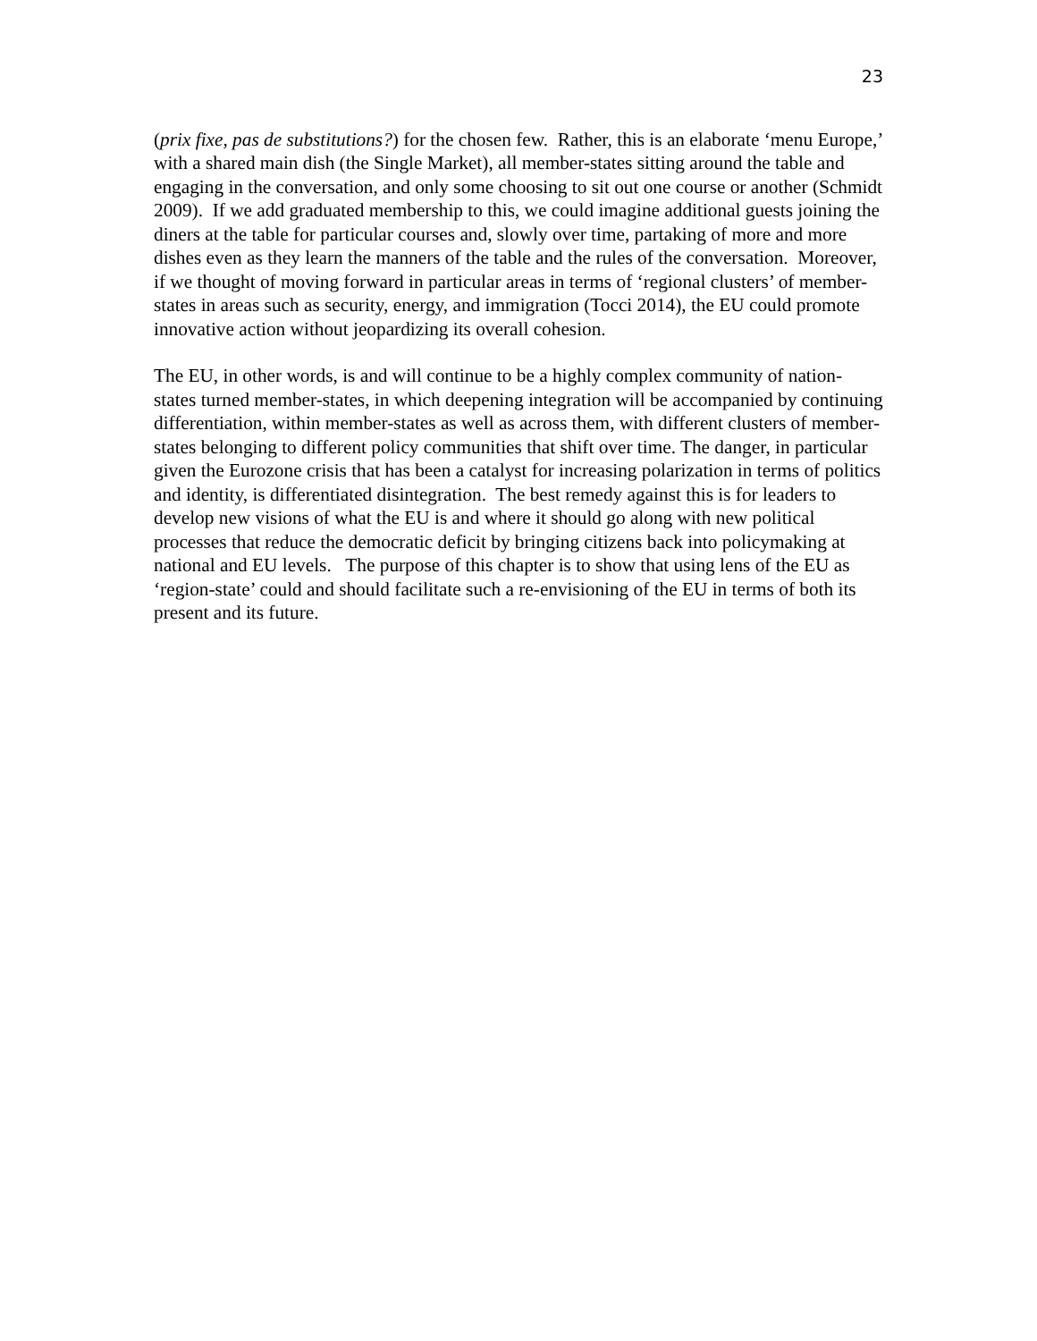23
(prix fixe, pas de substitutions?) for the chosen few. Rather, this is an elaborate ‘menu Europe,’ with a shared main dish (the Single Market), all member-states sitting around the table and engaging in the conversation, and only some choosing to sit out one course or another (Schmidt 2009). If we add graduated membership to this, we could imagine additional guests joining the diners at the table for particular courses and, slowly over time, partaking of more and more dishes even as they learn the manners of the table and the rules of the conversation. Moreover, if we thought of moving forward in particular areas in terms of ‘regional clusters’ of member-states in areas such as security, energy, and immigration (Tocci 2014), the EU could promote innovative action without jeopardizing its overall cohesion.
The EU, in other words, is and will continue to be a highly complex community of nation-states turned member-states, in which deepening integration will be accompanied by continuing differentiation, within member-states as well as across them, with different clusters of member-states belonging to different policy communities that shift over time. The danger, in particular given the Eurozone crisis that has been a catalyst for increasing polarization in terms of politics and identity, is differentiated disintegration. The best remedy against this is for leaders to develop new visions of what the EU is and where it should go along with new political processes that reduce the democratic deficit by bringing citizens back into policymaking at national and EU levels. The purpose of this chapter is to show that using lens of the EU as ‘region-state’ could and should facilitate such a re-envisioning of the EU in terms of both its present and its future.